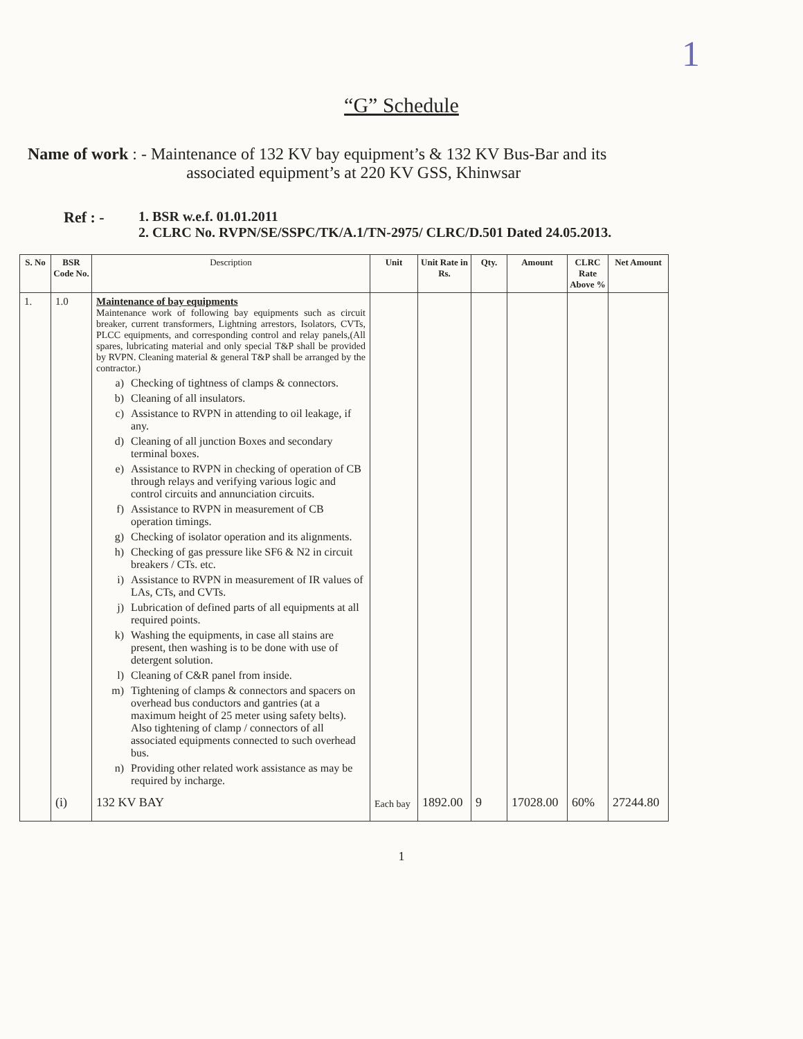1
“G” Schedule
Name of work: - Maintenance of 132 KV bay equipment’s & 132 KV Bus-Bar and its
associated equipment’s at 220 KV GSS, Khinwsar
Ref : - 1. BSR w.e.f. 01.01.2011
2. CLRC No. RVPN/SE/SSPC/TK/A.1/TN-2975/ CLRC/D.501 Dated 24.05.2013.
| S. No | BSR Code No. | Description | Unit | Unit Rate in Rs. | Qty. | Amount | CLRC Rate Above % | Net Amount |
| --- | --- | --- | --- | --- | --- | --- | --- | --- |
| 1. | 1.0 | Maintenance of bay equipments Maintenance work of following bay equipments such as circuit breaker, current transformers, Lightning arrestors, Isolators, CVTs, PLCC equipments, and corresponding control and relay panels,(All spares, lubricating material and only special T&P shall be provided by RVPN. Cleaning material & general T&P shall be arranged by the contractor.) a) Checking of tightness of clamps & connectors. b) Cleaning of all insulators. c) Assistance to RVPN in attending to oil leakage, if any. d) Cleaning of all junction Boxes and secondary terminal boxes. e) Assistance to RVPN in checking of operation of CB through relays and verifying various logic and control circuits and annunciation circuits. f) Assistance to RVPN in measurement of CB operation timings. g) Checking of isolator operation and its alignments. h) Checking of gas pressure like SF6 & N2 in circuit breakers / CTs. etc. i) Assistance to RVPN in measurement of IR values of LAs, CTs, and CVTs. j) Lubrication of defined parts of all equipments at all required points. k) Washing the equipments, in case all stains are present, then washing is to be done with use of detergent solution. l) Cleaning of C&R panel from inside. m) Tightening of clamps & connectors and spacers on overhead bus conductors and gantries (at a maximum height of 25 meter using safety belts). Also tightening of clamp / connectors of all associated equipments connected to such overhead bus. n) Providing other related work assistance as may be required by incharge. | | | | | | |
| | (i) | 132 KV BAY | Each bay | 1892.00 | 9 | 17028.00 | 60% | 27244.80 |
1